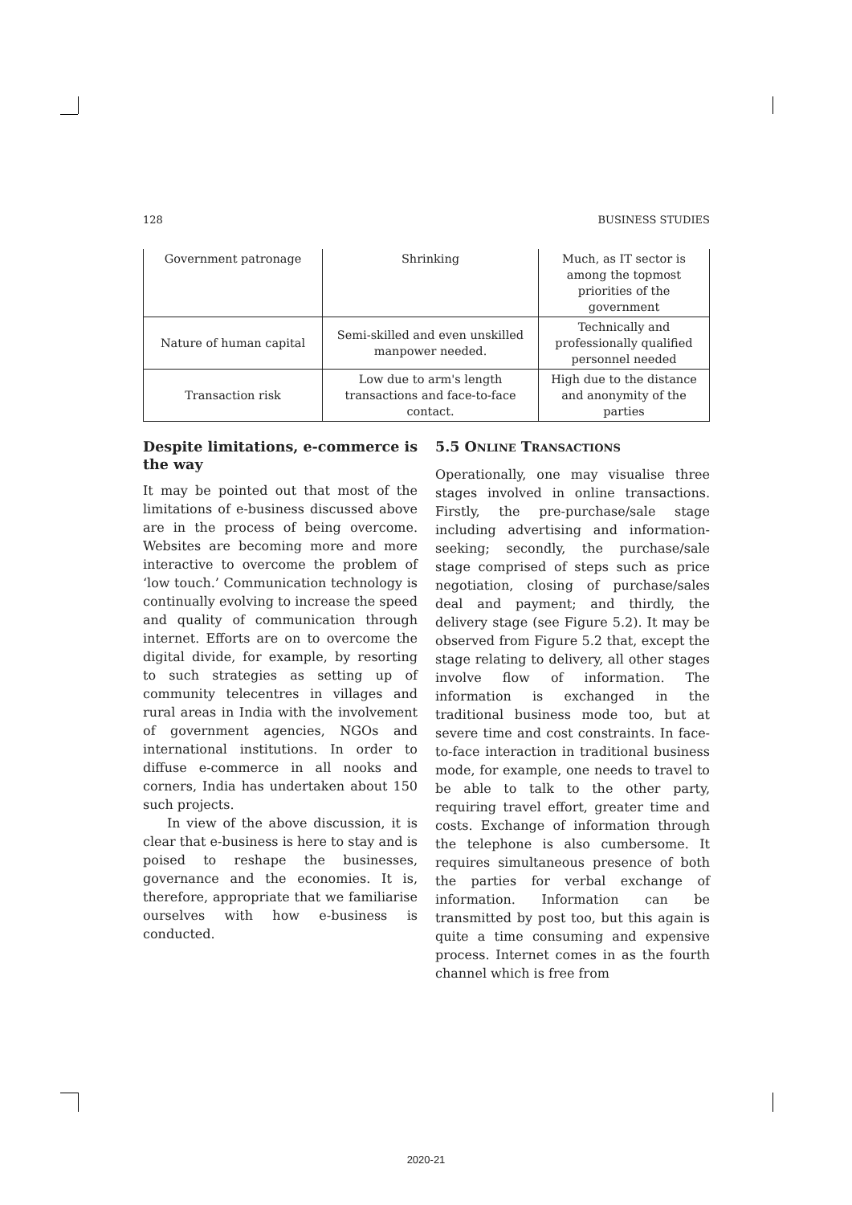128 BUSINESS STUDIES
| Government patronage | Shrinking | Much, as IT sector is among the topmost priorities of the government |
| Nature of human capital | Semi-skilled and even unskilled manpower needed. | Technically and professionally qualified personnel needed |
| Transaction risk | Low due to arm's length transactions and face-to-face contact. | High due to the distance and anonymity of the parties |
Despite limitations, e-commerce is the way
It may be pointed out that most of the limitations of e-business discussed above are in the process of being overcome. Websites are becoming more and more interactive to overcome the problem of ‘low touch.’ Communication technology is continually evolving to increase the speed and quality of communication through internet. Efforts are on to overcome the digital divide, for example, by resorting to such strategies as setting up of community telecentres in villages and rural areas in India with the involvement of government agencies, NGOs and international institutions. In order to diffuse e-commerce in all nooks and corners, India has undertaken about 150 such projects.
In view of the above discussion, it is clear that e-business is here to stay and is poised to reshape the businesses, governance and the economies. It is, therefore, appropriate that we familiarise ourselves with how e-business is conducted.
5.5 ONLINE TRANSACTIONS
Operationally, one may visualise three stages involved in online transactions. Firstly, the pre-purchase/sale stage including advertising and information-seeking; secondly, the purchase/sale stage comprised of steps such as price negotiation, closing of purchase/sales deal and payment; and thirdly, the delivery stage (see Figure 5.2). It may be observed from Figure 5.2 that, except the stage relating to delivery, all other stages involve flow of information. The information is exchanged in the traditional business mode too, but at severe time and cost constraints. In face-to-face interaction in traditional business mode, for example, one needs to travel to be able to talk to the other party, requiring travel effort, greater time and costs. Exchange of information through the telephone is also cumbersome. It requires simultaneous presence of both the parties for verbal exchange of information. Information can be transmitted by post too, but this again is quite a time consuming and expensive process. Internet comes in as the fourth channel which is free from
2020-21